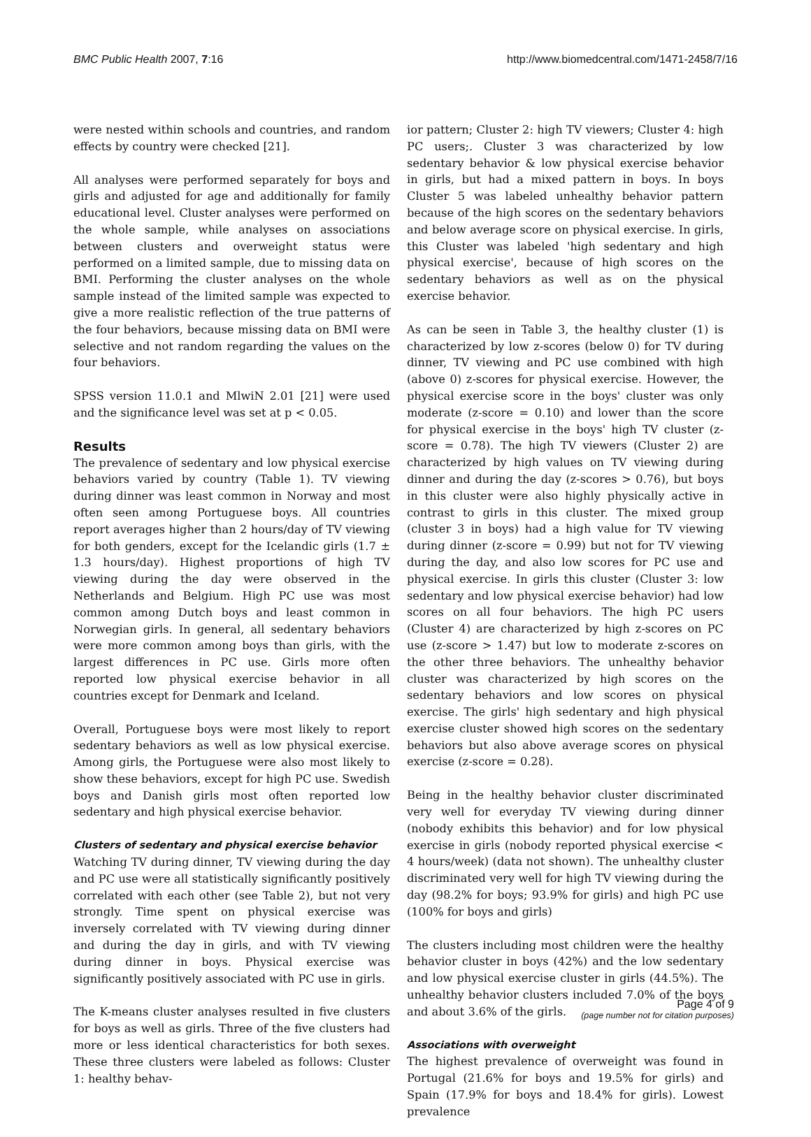BMC Public Health 2007, 7:16 http://www.biomedcentral.com/1471-2458/7/16
were nested within schools and countries, and random effects by country were checked [21].
All analyses were performed separately for boys and girls and adjusted for age and additionally for family educational level. Cluster analyses were performed on the whole sample, while analyses on associations between clusters and overweight status were performed on a limited sample, due to missing data on BMI. Performing the cluster analyses on the whole sample instead of the limited sample was expected to give a more realistic reflection of the true patterns of the four behaviors, because missing data on BMI were selective and not random regarding the values on the four behaviors.
SPSS version 11.0.1 and MlwiN 2.01 [21] were used and the significance level was set at p < 0.05.
Results
The prevalence of sedentary and low physical exercise behaviors varied by country (Table 1). TV viewing during dinner was least common in Norway and most often seen among Portuguese boys. All countries report averages higher than 2 hours/day of TV viewing for both genders, except for the Icelandic girls (1.7 ± 1.3 hours/day). Highest proportions of high TV viewing during the day were observed in the Netherlands and Belgium. High PC use was most common among Dutch boys and least common in Norwegian girls. In general, all sedentary behaviors were more common among boys than girls, with the largest differences in PC use. Girls more often reported low physical exercise behavior in all countries except for Denmark and Iceland.
Overall, Portuguese boys were most likely to report sedentary behaviors as well as low physical exercise. Among girls, the Portuguese were also most likely to show these behaviors, except for high PC use. Swedish boys and Danish girls most often reported low sedentary and high physical exercise behavior.
Clusters of sedentary and physical exercise behavior
Watching TV during dinner, TV viewing during the day and PC use were all statistically significantly positively correlated with each other (see Table 2), but not very strongly. Time spent on physical exercise was inversely correlated with TV viewing during dinner and during the day in girls, and with TV viewing during dinner in boys. Physical exercise was significantly positively associated with PC use in girls.
The K-means cluster analyses resulted in five clusters for boys as well as girls. Three of the five clusters had more or less identical characteristics for both sexes. These three clusters were labeled as follows: Cluster 1: healthy behav-
ior pattern; Cluster 2: high TV viewers; Cluster 4: high PC users;. Cluster 3 was characterized by low sedentary behavior & low physical exercise behavior in girls, but had a mixed pattern in boys. In boys Cluster 5 was labeled unhealthy behavior pattern because of the high scores on the sedentary behaviors and below average score on physical exercise. In girls, this Cluster was labeled 'high sedentary and high physical exercise', because of high scores on the sedentary behaviors as well as on the physical exercise behavior.
As can be seen in Table 3, the healthy cluster (1) is characterized by low z-scores (below 0) for TV during dinner, TV viewing and PC use combined with high (above 0) z-scores for physical exercise. However, the physical exercise score in the boys' cluster was only moderate (z-score = 0.10) and lower than the score for physical exercise in the boys' high TV cluster (z-score = 0.78). The high TV viewers (Cluster 2) are characterized by high values on TV viewing during dinner and during the day (z-scores > 0.76), but boys in this cluster were also highly physically active in contrast to girls in this cluster. The mixed group (cluster 3 in boys) had a high value for TV viewing during dinner (z-score = 0.99) but not for TV viewing during the day, and also low scores for PC use and physical exercise. In girls this cluster (Cluster 3: low sedentary and low physical exercise behavior) had low scores on all four behaviors. The high PC users (Cluster 4) are characterized by high z-scores on PC use (z-score > 1.47) but low to moderate z-scores on the other three behaviors. The unhealthy behavior cluster was characterized by high scores on the sedentary behaviors and low scores on physical exercise. The girls' high sedentary and high physical exercise cluster showed high scores on the sedentary behaviors but also above average scores on physical exercise (z-score = 0.28).
Being in the healthy behavior cluster discriminated very well for everyday TV viewing during dinner (nobody exhibits this behavior) and for low physical exercise in girls (nobody reported physical exercise < 4 hours/week) (data not shown). The unhealthy cluster discriminated very well for high TV viewing during the day (98.2% for boys; 93.9% for girls) and high PC use (100% for boys and girls)
The clusters including most children were the healthy behavior cluster in boys (42%) and the low sedentary and low physical exercise cluster in girls (44.5%). The unhealthy behavior clusters included 7.0% of the boys and about 3.6% of the girls.
Associations with overweight
The highest prevalence of overweight was found in Portugal (21.6% for boys and 19.5% for girls) and Spain (17.9% for boys and 18.4% for girls). Lowest prevalence
Page 4 of 9
(page number not for citation purposes)